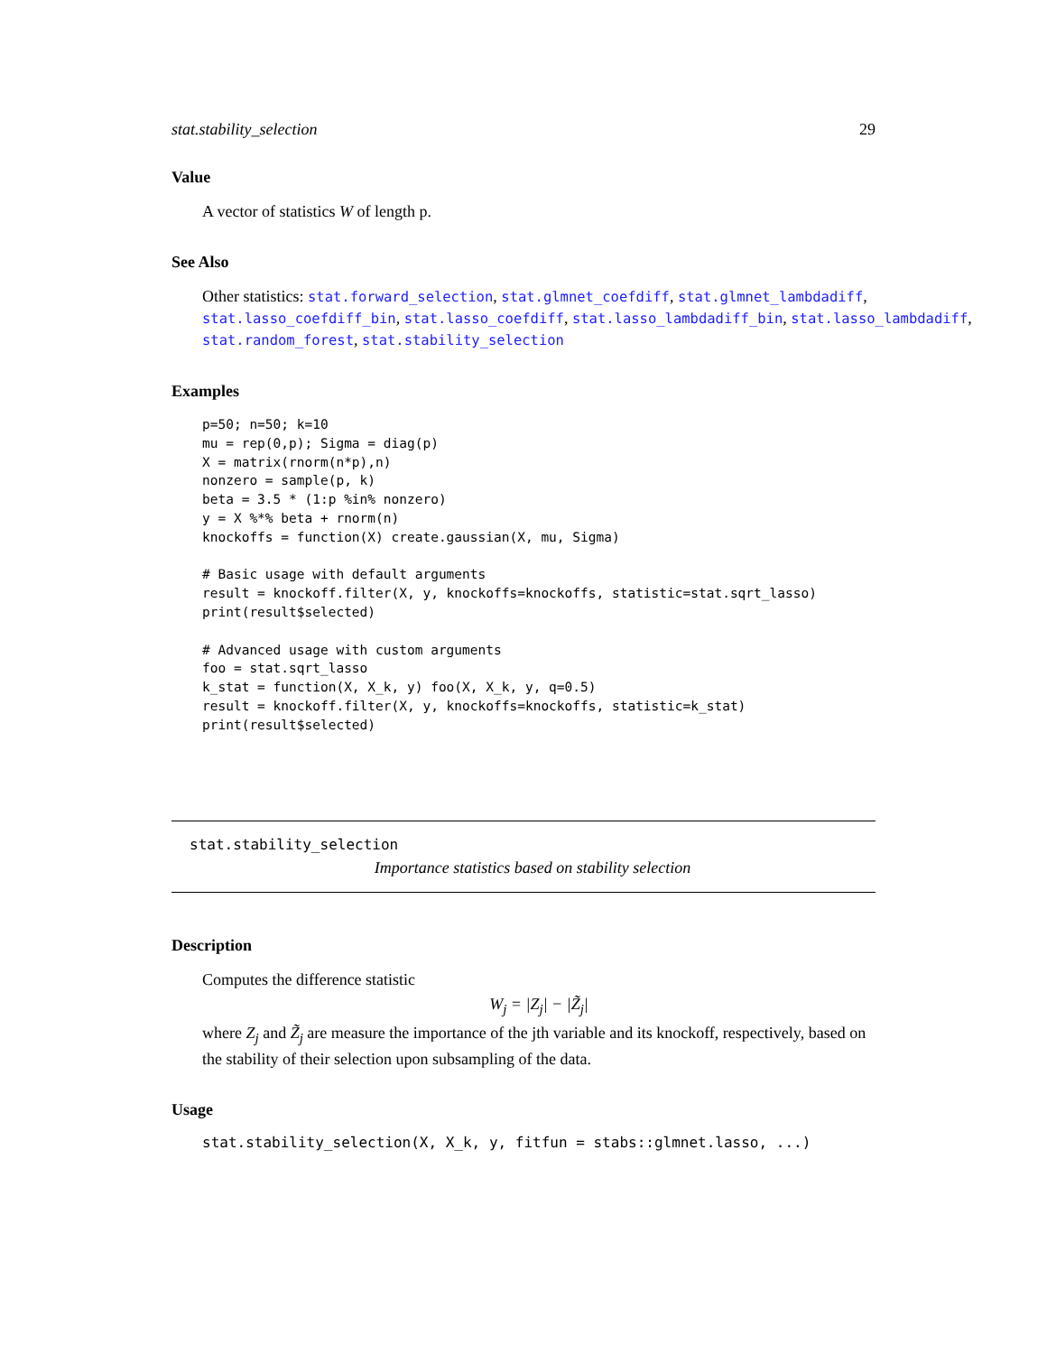stat.stability_selection 29
Value
A vector of statistics W of length p.
See Also
Other statistics: stat.forward_selection, stat.glmnet_coefdiff, stat.glmnet_lambdadiff, stat.lasso_coefdiff_bin, stat.lasso_coefdiff, stat.lasso_lambdadiff_bin, stat.lasso_lambdadiff, stat.random_forest, stat.stability_selection
Examples
p=50; n=50; k=10
mu = rep(0,p); Sigma = diag(p)
X = matrix(rnorm(n*p),n)
nonzero = sample(p, k)
beta = 3.5 * (1:p %in% nonzero)
y = X %*% beta + rnorm(n)
knockoffs = function(X) create.gaussian(X, mu, Sigma)

# Basic usage with default arguments
result = knockoff.filter(X, y, knockoffs=knockoffs, statistic=stat.sqrt_lasso)
print(result$selected)

# Advanced usage with custom arguments
foo = stat.sqrt_lasso
k_stat = function(X, X_k, y) foo(X, X_k, y, q=0.5)
result = knockoff.filter(X, y, knockoffs=knockoffs, statistic=k_stat)
print(result$selected)
stat.stability_selection
Importance statistics based on stability selection
Description
Computes the difference statistic
W<sub>j</sub> = |Z<sub>j</sub>| − |Z̃<sub>j</sub>|
where Z<sub>j</sub> and Z̃<sub>j</sub> are measure the importance of the jth variable and its knockoff, respectively, based on the stability of their selection upon subsampling of the data.
Usage
stat.stability_selection(X, X_k, y, fitfun = stabs::glmnet.lasso, ...)